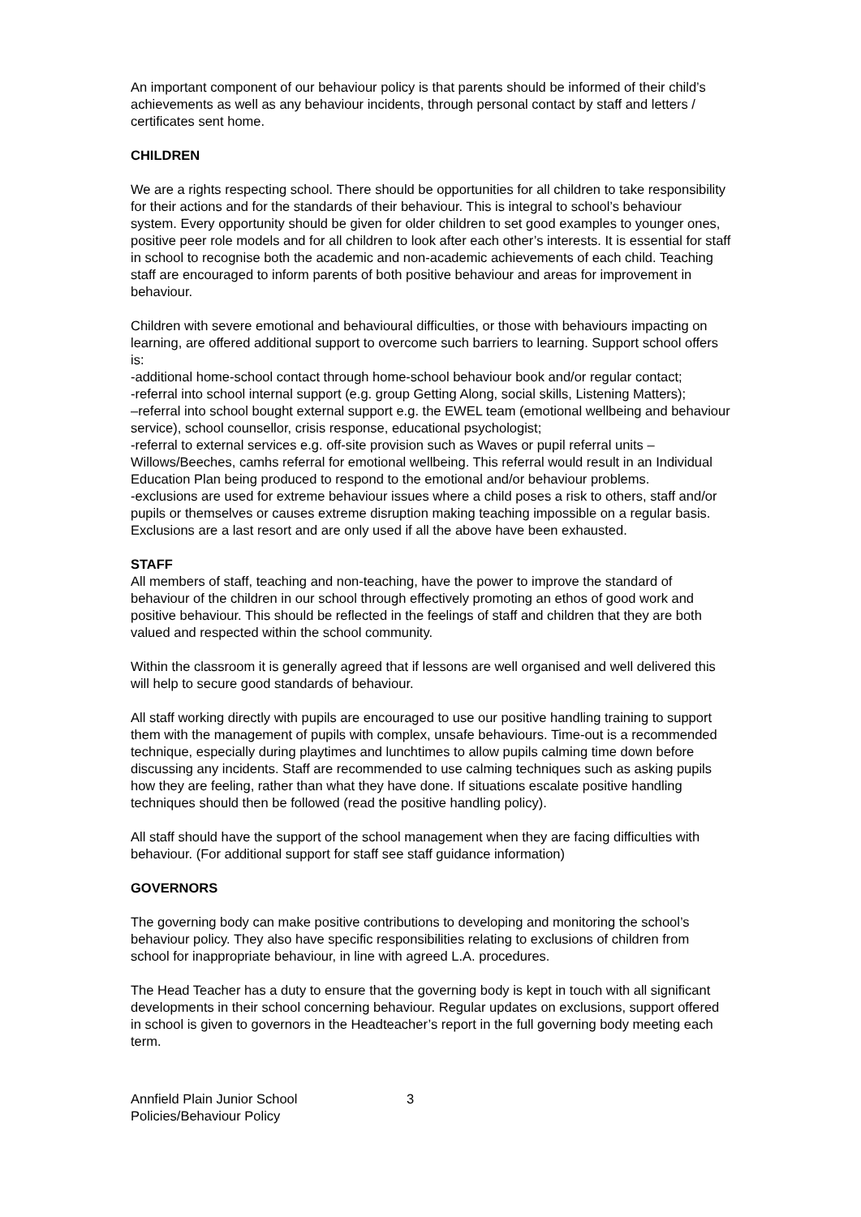An important component of our behaviour policy is that parents should be informed of their child’s achievements as well as any behaviour incidents, through personal contact by staff and letters / certificates sent home.
CHILDREN
We are a rights respecting school. There should be opportunities for all children to take responsibility for their actions and for the standards of their behaviour. This is integral to school’s behaviour system. Every opportunity should be given for older children to set good examples to younger ones, positive peer role models and for all children to look after each other’s interests. It is essential for staff in school to recognise both the academic and non-academic achievements of each child. Teaching staff are encouraged to inform parents of both positive behaviour and areas for improvement in behaviour.
Children with severe emotional and behavioural difficulties, or those with behaviours impacting on learning, are offered additional support to overcome such barriers to learning. Support school offers is:
-additional home-school contact through home-school behaviour book and/or regular contact;
-referral into school internal support (e.g. group Getting Along, social skills, Listening Matters);
–referral into school bought external support e.g. the EWEL team (emotional wellbeing and behaviour service), school counsellor, crisis response, educational psychologist;
-referral to external services e.g. off-site provision such as Waves or pupil referral units – Willows/Beeches, camhs referral for emotional wellbeing. This referral would result in an Individual Education Plan being produced to respond to the emotional and/or behaviour problems.
-exclusions are used for extreme behaviour issues where a child poses a risk to others, staff and/or pupils or themselves or causes extreme disruption making teaching impossible on a regular basis. Exclusions are a last resort and are only used if all the above have been exhausted.
STAFF
All members of staff, teaching and non-teaching, have the power to improve the standard of behaviour of the children in our school through effectively promoting an ethos of good work and positive behaviour. This should be reflected in the feelings of staff and children that they are both valued and respected within the school community.
Within the classroom it is generally agreed that if lessons are well organised and well delivered this will help to secure good standards of behaviour.
All staff working directly with pupils are encouraged to use our positive handling training to support them with the management of pupils with complex, unsafe behaviours. Time-out is a recommended technique, especially during playtimes and lunchtimes to allow pupils calming time down before discussing any incidents. Staff are recommended to use calming techniques such as asking pupils how they are feeling, rather than what they have done. If situations escalate positive handling techniques should then be followed (read the positive handling policy).
All staff should have the support of the school management when they are facing difficulties with behaviour. (For additional support for staff see staff guidance information)
GOVERNORS
The governing body can make positive contributions to developing and monitoring the school’s behaviour policy. They also have specific responsibilities relating to exclusions of children from school for inappropriate behaviour, in line with agreed L.A. procedures.
The Head Teacher has a duty to ensure that the governing body is kept in touch with all significant developments in their school concerning behaviour. Regular updates on exclusions, support offered in school is given to governors in the Headteacher’s report in the full governing body meeting each term.
Annfield Plain Junior School
Policies/Behaviour Policy
3